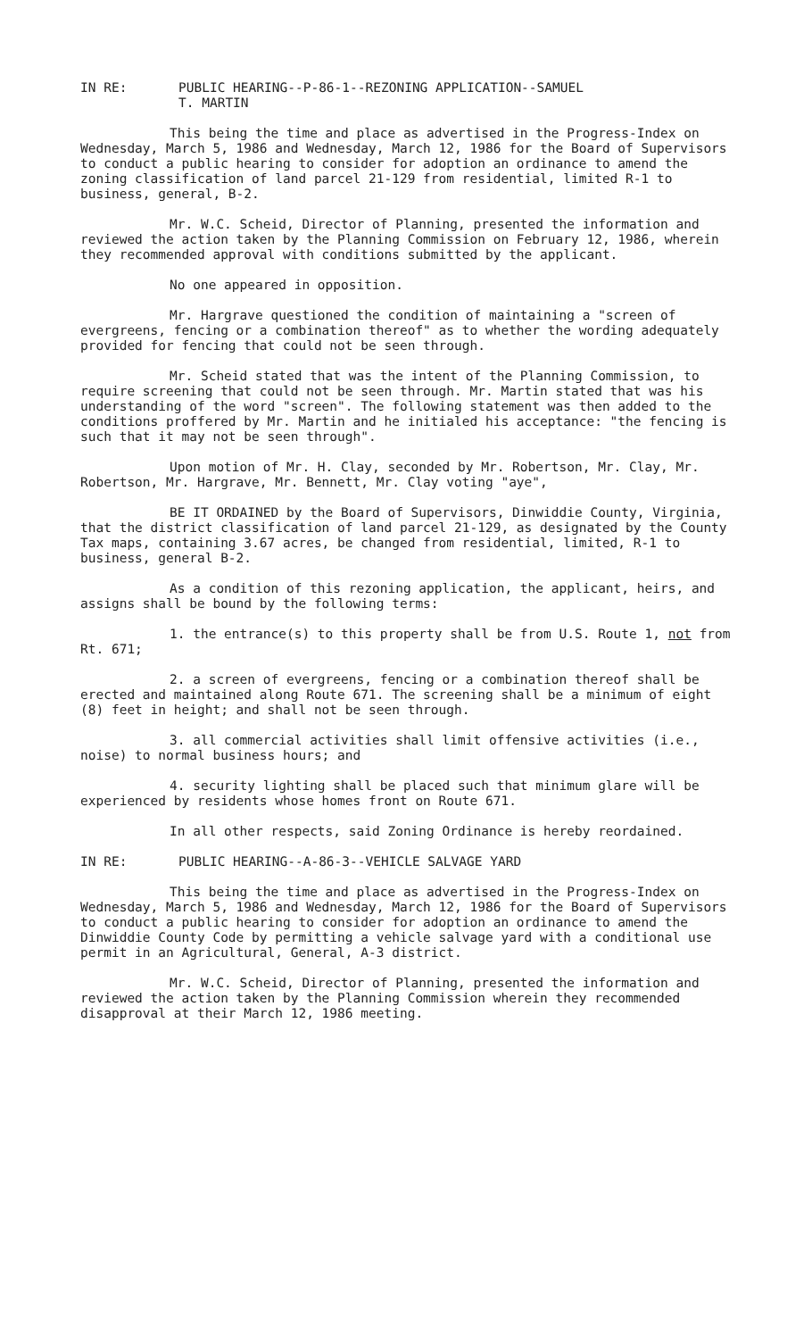IN RE: PUBLIC HEARING--P-86-1--REZONING APPLICATION--SAMUEL
T. MARTIN
This being the time and place as advertised in the Progress-Index on Wednesday, March 5, 1986 and Wednesday, March 12, 1986 for the Board of Supervisors to conduct a public hearing to consider for adoption an ordinance to amend the zoning classification of land parcel 21-129 from residential, limited R-1 to business, general, B-2.
Mr. W.C. Scheid, Director of Planning, presented the information and reviewed the action taken by the Planning Commission on February 12, 1986, wherein they recommended approval with conditions submitted by the applicant.
No one appeared in opposition.
Mr. Hargrave questioned the condition of maintaining a "screen of evergreens, fencing or a combination thereof" as to whether the wording adequately provided for fencing that could not be seen through.
Mr. Scheid stated that was the intent of the Planning Commission, to require screening that could not be seen through. Mr. Martin stated that was his understanding of the word "screen". The following statement was then added to the conditions proffered by Mr. Martin and he initialed his acceptance: "the fencing is such that it may not be seen through".
Upon motion of Mr. H. Clay, seconded by Mr. Robertson, Mr. Clay, Mr. Robertson, Mr. Hargrave, Mr. Bennett, Mr. Clay voting "aye",
BE IT ORDAINED by the Board of Supervisors, Dinwiddie County, Virginia, that the district classification of land parcel 21-129, as designated by the County Tax maps, containing 3.67 acres, be changed from residential, limited, R-1 to business, general B-2.
As a condition of this rezoning application, the applicant, heirs, and assigns shall be bound by the following terms:
1. the entrance(s) to this property shall be from U.S. Route 1, not from Rt. 671;
2. a screen of evergreens, fencing or a combination thereof shall be erected and maintained along Route 671. The screening shall be a minimum of eight (8) feet in height; and shall not be seen through.
3. all commercial activities shall limit offensive activities (i.e., noise) to normal business hours; and
4. security lighting shall be placed such that minimum glare will be experienced by residents whose homes front on Route 671.
In all other respects, said Zoning Ordinance is hereby reordained.
IN RE: PUBLIC HEARING--A-86-3--VEHICLE SALVAGE YARD
This being the time and place as advertised in the Progress-Index on Wednesday, March 5, 1986 and Wednesday, March 12, 1986 for the Board of Supervisors to conduct a public hearing to consider for adoption an ordinance to amend the Dinwiddie County Code by permitting a vehicle salvage yard with a conditional use permit in an Agricultural, General, A-3 district.
Mr. W.C. Scheid, Director of Planning, presented the information and reviewed the action taken by the Planning Commission wherein they recommended disapproval at their March 12, 1986 meeting.